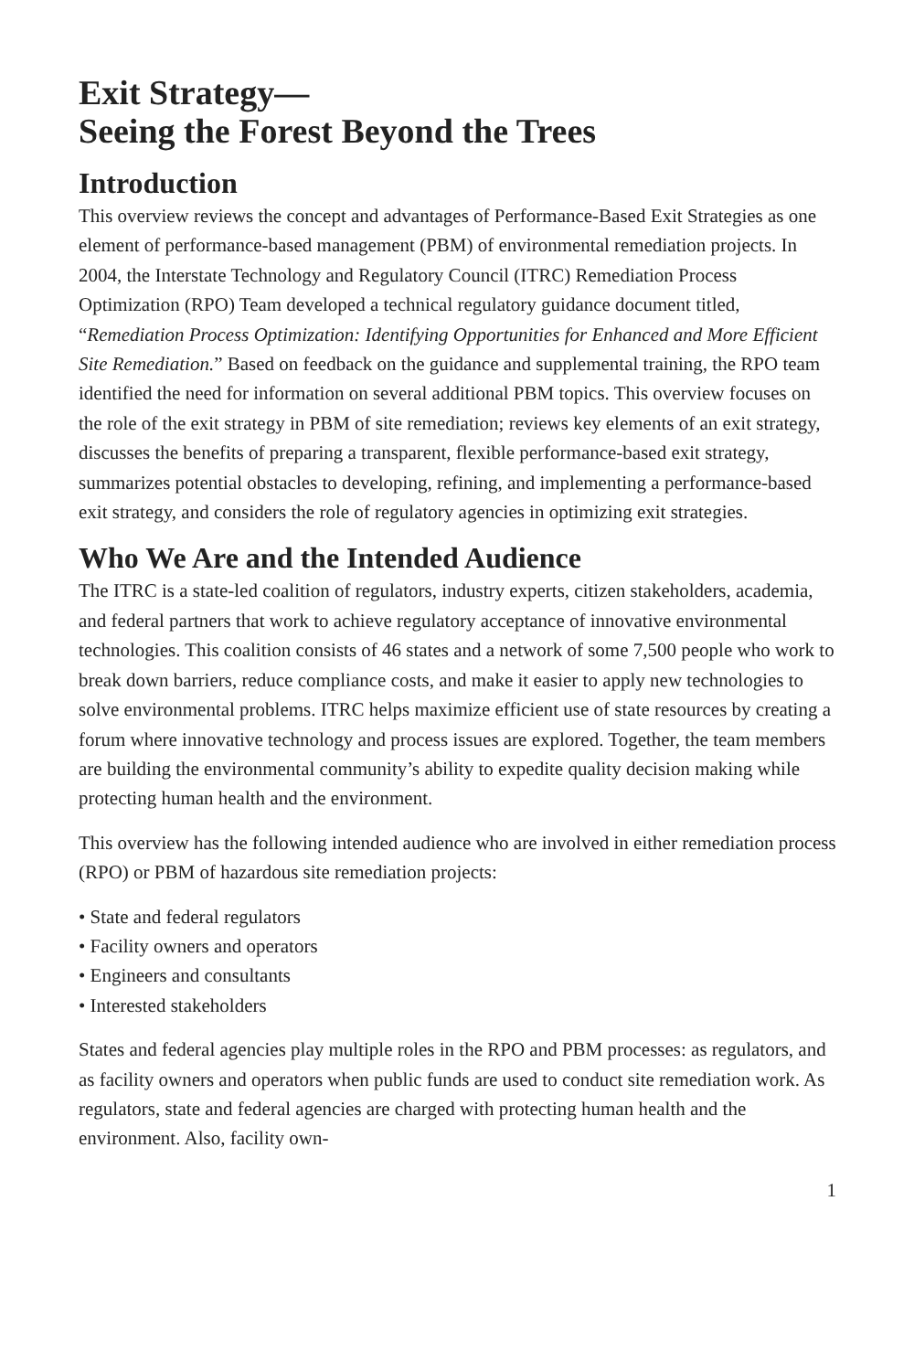Exit Strategy—
Seeing the Forest Beyond the Trees
Introduction
This overview reviews the concept and advantages of Performance-Based Exit Strategies as one element of performance-based management (PBM) of environmental remediation projects. In 2004, the Interstate Technology and Regulatory Council (ITRC) Remediation Process Optimization (RPO) Team developed a technical regulatory guidance document titled, “Remediation Process Optimization: Identifying Opportunities for Enhanced and More Efficient Site Remediation.” Based on feedback on the guidance and supplemental training, the RPO team identified the need for information on several additional PBM topics. This overview focuses on the role of the exit strategy in PBM of site remediation; reviews key elements of an exit strategy, discusses the benefits of preparing a transparent, flexible performance-based exit strategy, summarizes potential obstacles to developing, refining, and implementing a performance-based exit strategy, and considers the role of regulatory agencies in optimizing exit strategies.
Who We Are and the Intended Audience
The ITRC is a state-led coalition of regulators, industry experts, citizen stakeholders, academia, and federal partners that work to achieve regulatory acceptance of innovative environmental technologies. This coalition consists of 46 states and a network of some 7,500 people who work to break down barriers, reduce compliance costs, and make it easier to apply new technologies to solve environmental problems. ITRC helps maximize efficient use of state resources by creating a forum where innovative technology and process issues are explored. Together, the team members are building the environmental community’s ability to expedite quality decision making while protecting human health and the environment.
This overview has the following intended audience who are involved in either remediation process (RPO) or PBM of hazardous site remediation projects:
• State and federal regulators
• Facility owners and operators
• Engineers and consultants
• Interested stakeholders
States and federal agencies play multiple roles in the RPO and PBM processes: as regulators, and as facility owners and operators when public funds are used to conduct site remediation work. As regulators, state and federal agencies are charged with protecting human health and the environment. Also, facility own-
1